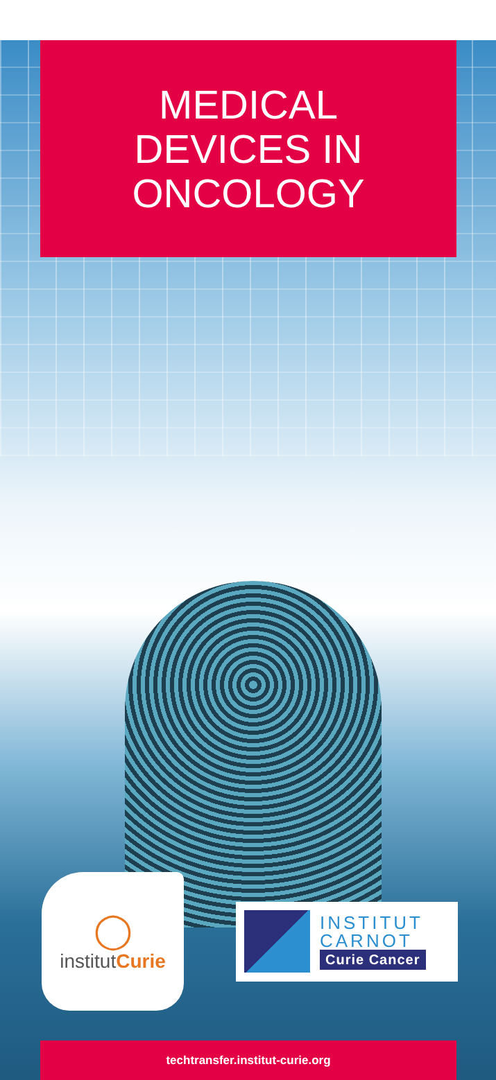MEDICAL
DEVICES IN
ONCOLOGY
◯
institutCurie
INSTITUT
CARNOT
Curie Cancer
techtransfer.institut-curie.org